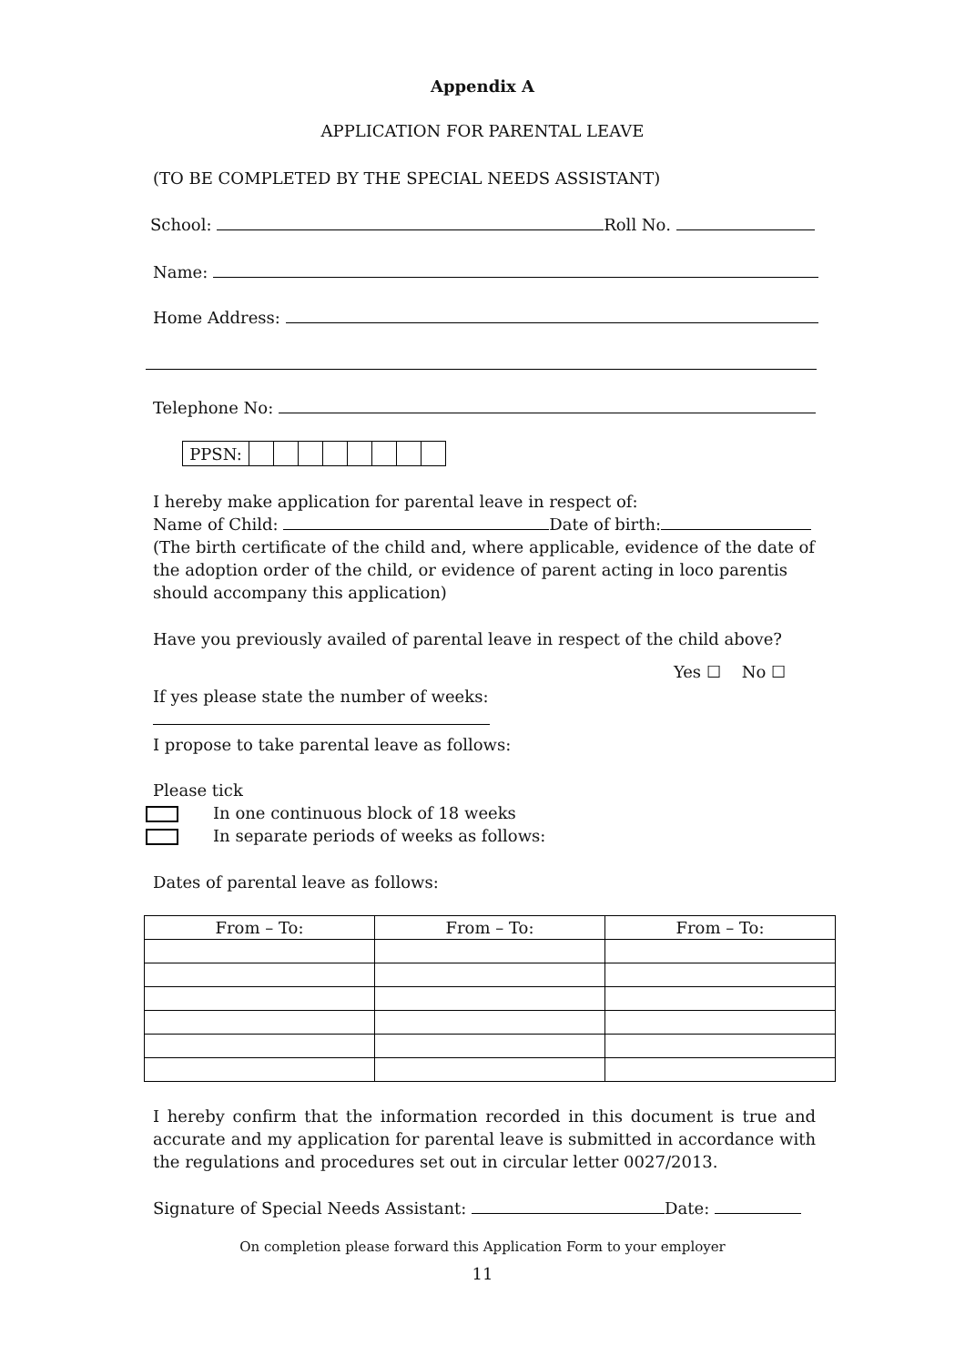Appendix A
APPLICATION FOR PARENTAL LEAVE
(TO BE COMPLETED BY THE SPECIAL NEEDS ASSISTANT)
School: Roll No.
Name:
Home Address:
Telephone No:
| PPSN: | | | | | | | | |
I hereby make application for parental leave in respect of:
Name of Child: Date of birth:
(The birth certificate of the child and, where applicable, evidence of the date of the adoption order of the child, or evidence of parent acting in loco parentis should accompany this application)
Have you previously availed of parental leave in respect of the child above?
Yes ☐ No ☐
If yes please state the number of weeks:
I propose to take parental leave as follows:
Please tick
In one continuous block of 18 weeks
In separate periods of weeks as follows:
Dates of parental leave as follows:
| From – To: | From – To: | From – To: |
I hereby confirm that the information recorded in this document is true and accurate and my application for parental leave is submitted in accordance with the regulations and procedures set out in circular letter 0027/2013.
Signature of Special Needs Assistant: Date:
On completion please forward this Application Form to your employer
11